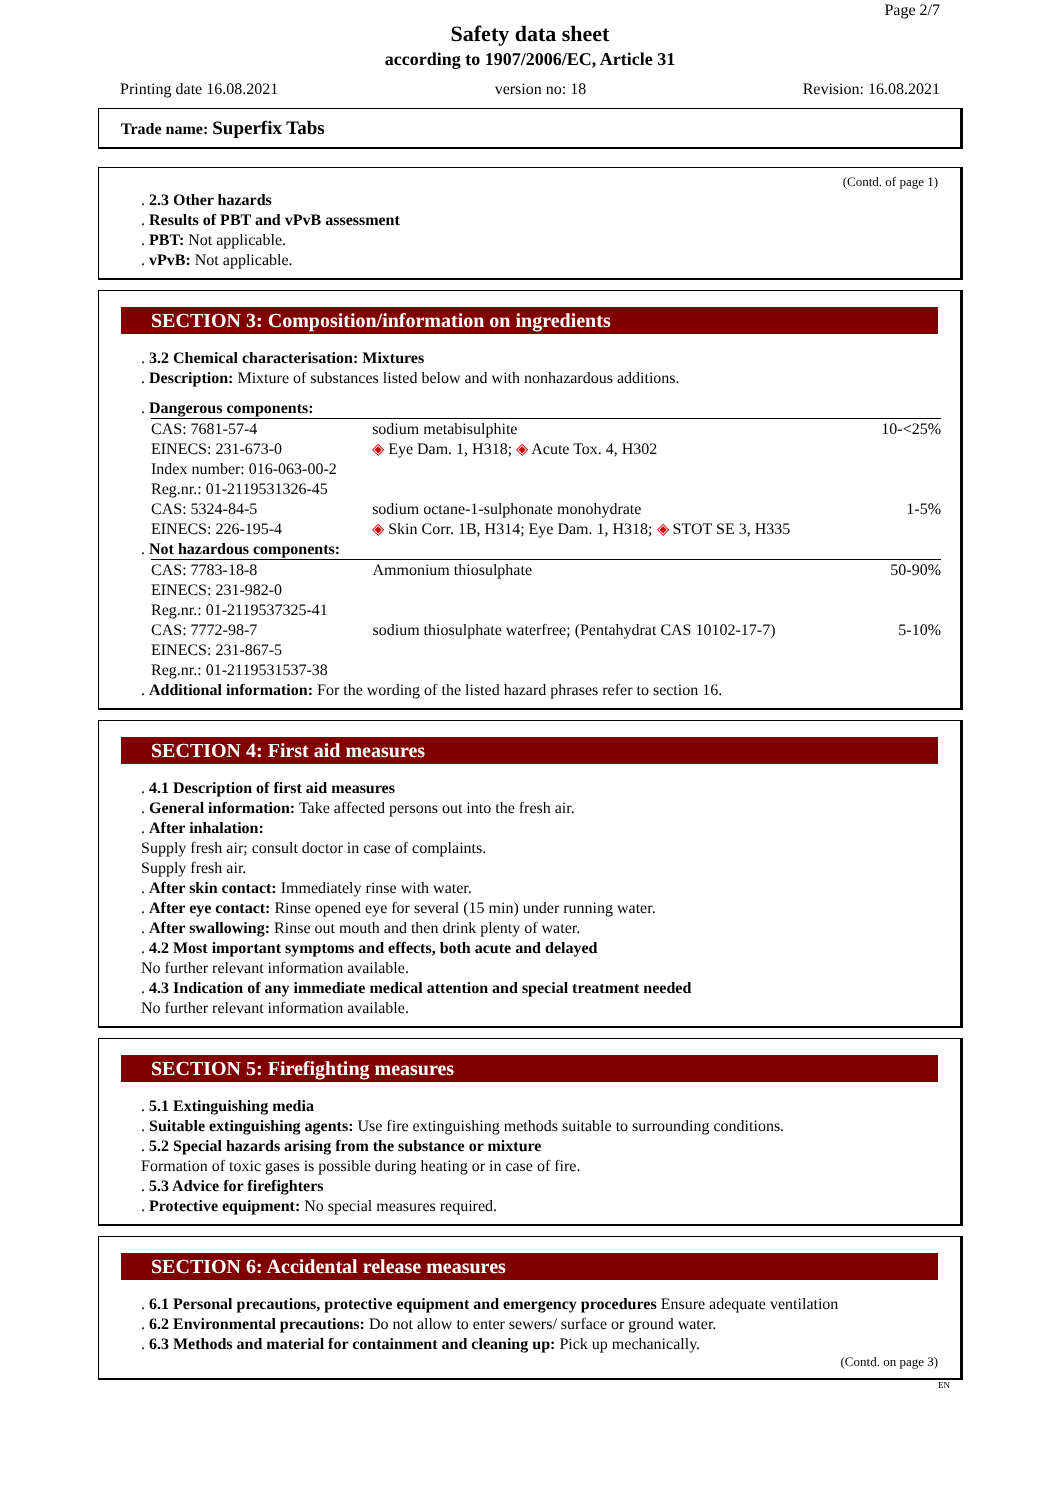Page 2/7
Safety data sheet
according to 1907/2006/EC, Article 31
Printing date 16.08.2021 version no: 18 Revision: 16.08.2021
Trade name: Superfix Tabs
(Contd. of page 1)
. 2.3 Other hazards
. Results of PBT and vPvB assessment
. PBT: Not applicable.
. vPvB: Not applicable.
SECTION 3: Composition/information on ingredients
. 3.2 Chemical characterisation: Mixtures
. Description: Mixture of substances listed below and with nonhazardous additions.
. Dangerous components:
| CAS: 7681-57-4 EINECS: 231-673-0 Index number: 016-063-00-2 Reg.nr.: 01-2119531326-45 | sodium metabisulphite ◈ Eye Dam. 1, H318; ◈ Acute Tox. 4, H302 | 10-<25% |
| CAS: 5324-84-5 EINECS: 226-195-4 | sodium octane-1-sulphonate monohydrate ◈ Skin Corr. 1B, H314; Eye Dam. 1, H318; ◈ STOT SE 3, H335 | 1-5% |
. Not hazardous components:
| CAS: 7783-18-8 EINECS: 231-982-0 Reg.nr.: 01-2119537325-41 | Ammonium thiosulphate | 50-90% |
| CAS: 7772-98-7 EINECS: 231-867-5 Reg.nr.: 01-2119531537-38 | sodium thiosulphate waterfree; (Pentahydrat CAS 10102-17-7) | 5-10% |
. Additional information: For the wording of the listed hazard phrases refer to section 16.
SECTION 4: First aid measures
. 4.1 Description of first aid measures
. General information: Take affected persons out into the fresh air.
. After inhalation:
Supply fresh air; consult doctor in case of complaints.
Supply fresh air.
. After skin contact: Immediately rinse with water.
. After eye contact: Rinse opened eye for several (15 min) under running water.
. After swallowing: Rinse out mouth and then drink plenty of water.
. 4.2 Most important symptoms and effects, both acute and delayed
No further relevant information available.
. 4.3 Indication of any immediate medical attention and special treatment needed
No further relevant information available.
SECTION 5: Firefighting measures
. 5.1 Extinguishing media
. Suitable extinguishing agents: Use fire extinguishing methods suitable to surrounding conditions.
. 5.2 Special hazards arising from the substance or mixture
Formation of toxic gases is possible during heating or in case of fire.
. 5.3 Advice for firefighters
. Protective equipment: No special measures required.
SECTION 6: Accidental release measures
. 6.1 Personal precautions, protective equipment and emergency procedures Ensure adequate ventilation
. 6.2 Environmental precautions: Do not allow to enter sewers/ surface or ground water.
. 6.3 Methods and material for containment and cleaning up: Pick up mechanically.
(Contd. on page 3)
EN